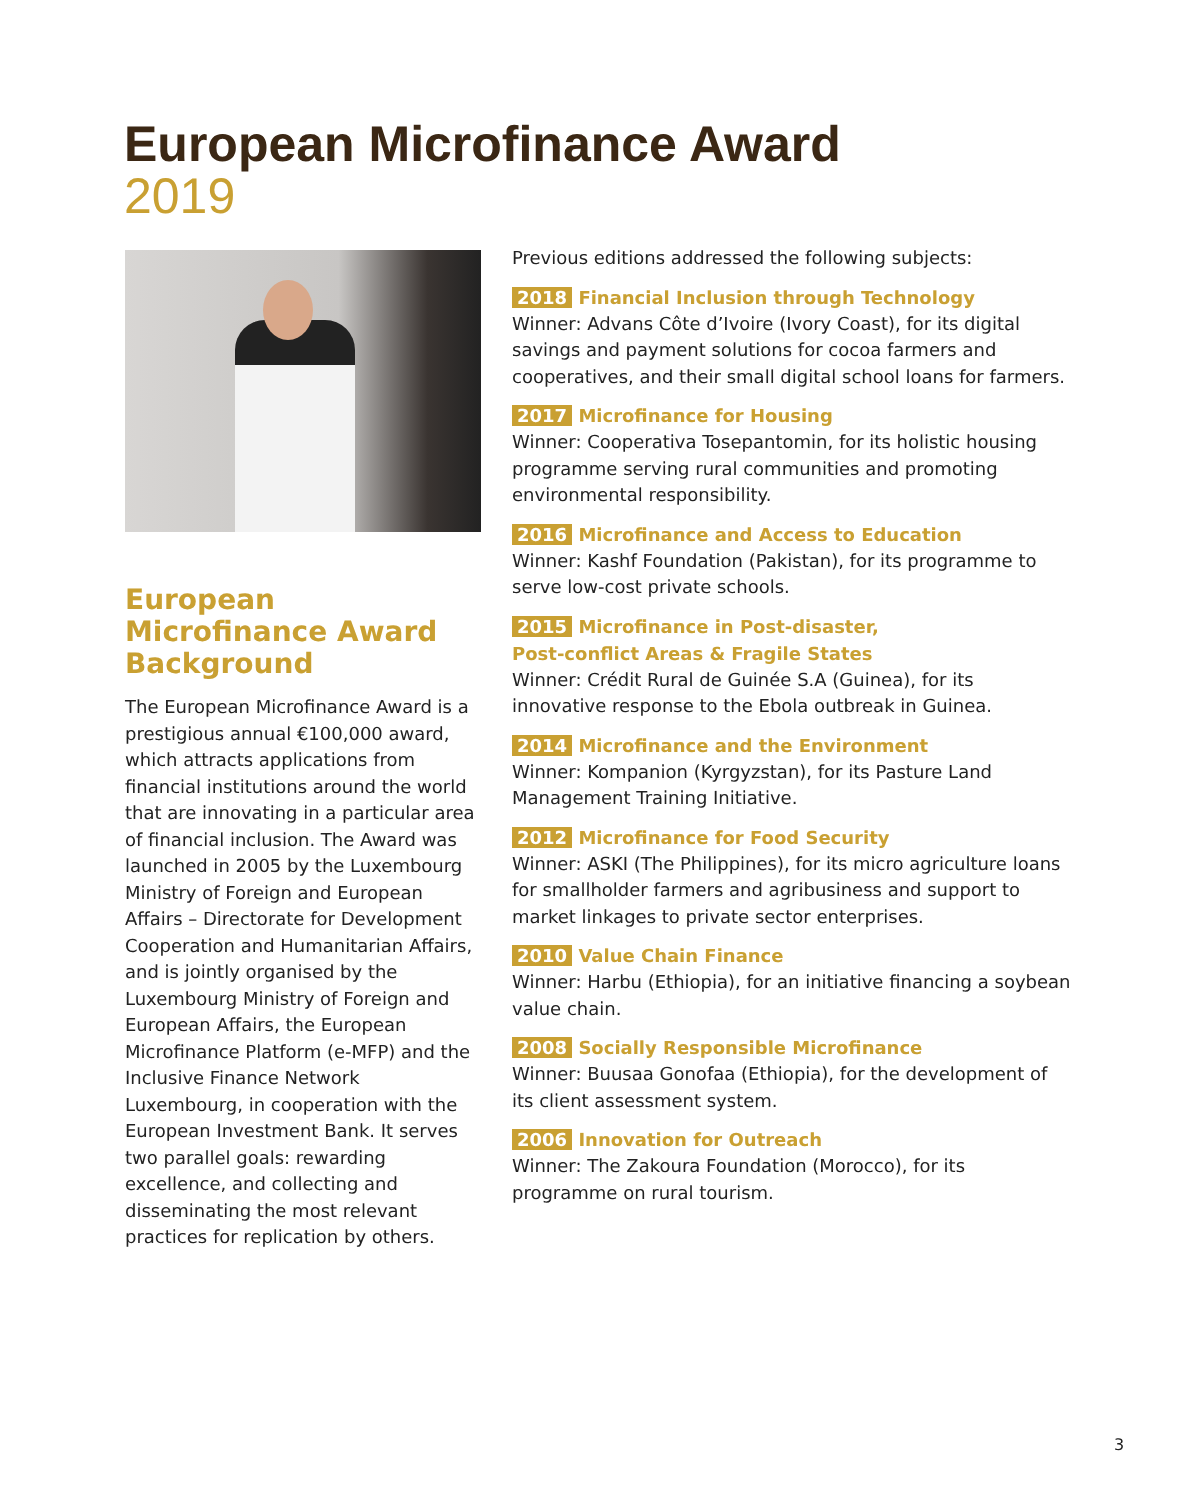European Microfinance Award
2019
European Microfinance Award Background
The European Microfinance Award is a prestigious annual €100,000 award, which attracts applications from financial institutions around the world that are innovating in a particular area of financial inclusion. The Award was launched in 2005 by the Luxembourg Ministry of Foreign and European Affairs – Directorate for Development Cooperation and Humanitarian Affairs, and is jointly organised by the Luxembourg Ministry of Foreign and European Affairs, the European Microfinance Platform (e-MFP) and the Inclusive Finance Network Luxembourg, in cooperation with the European Investment Bank. It serves two parallel goals: rewarding excellence, and collecting and disseminating the most relevant practices for replication by others.
Previous editions addressed the following subjects:
2018 Financial Inclusion through Technology
Winner: Advans Côte d’Ivoire (Ivory Coast), for its digital savings and payment solutions for cocoa farmers and cooperatives, and their small digital school loans for farmers.
2017 Microfinance for Housing
Winner: Cooperativa Tosepantomin, for its holistic housing programme serving rural communities and promoting environmental responsibility.
2016 Microfinance and Access to Education
Winner: Kashf Foundation (Pakistan), for its programme to serve low-cost private schools.
2015 Microfinance in Post-disaster,
Post-conflict Areas & Fragile States
Winner: Crédit Rural de Guinée S.A (Guinea), for its innovative response to the Ebola outbreak in Guinea.
2014 Microfinance and the Environment
Winner: Kompanion (Kyrgyzstan), for its Pasture Land Management Training Initiative.
2012 Microfinance for Food Security
Winner: ASKI (The Philippines), for its micro agriculture loans for smallholder farmers and agribusiness and support to market linkages to private sector enterprises.
2010 Value Chain Finance
Winner: Harbu (Ethiopia), for an initiative financing a soybean value chain.
2008 Socially Responsible Microfinance
Winner: Buusaa Gonofaa (Ethiopia), for the development of its client assessment system.
2006 Innovation for Outreach
Winner: The Zakoura Foundation (Morocco), for its programme on rural tourism.
3